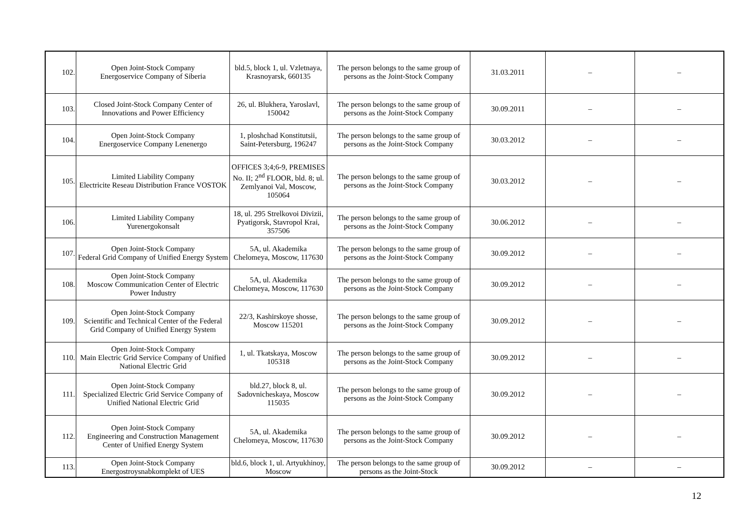| 102. | Open Joint-Stock Company Energoservice Company of Siberia | bld.5, block 1, ul. Vzletnaya, Krasnoyarsk, 660135 | The person belongs to the same group of persons as the Joint-Stock Company | 31.03.2011 | – | – |
| 103. | Closed Joint-Stock Company Center of Innovations and Power Efficiency | 26, ul. Blukhera, Yaroslavl, 150042 | The person belongs to the same group of persons as the Joint-Stock Company | 30.09.2011 | – | – |
| 104. | Open Joint-Stock Company Energoservice Company Lenenergo | 1, ploshchad Konstitutsii, Saint-Petersburg, 196247 | The person belongs to the same group of persons as the Joint-Stock Company | 30.03.2012 | – | – |
| 105. | Limited Liability Company Electricite Reseau Distribution France VOSTOK | OFFICES 3;4;6-9, PREMISES No. II; 2<sup>nd</sup> FLOOR, bld. 8; ul. Zemlyanoi Val, Moscow, 105064 | The person belongs to the same group of persons as the Joint-Stock Company | 30.03.2012 | – | – |
| 106. | Limited Liability Company Yurenergokonsalt | 18, ul. 295 Strelkovoi Divizii, Pyatigorsk, Stavropol Krai, 357506 | The person belongs to the same group of persons as the Joint-Stock Company | 30.06.2012 | – | – |
| 107. | Open Joint-Stock Company Federal Grid Company of Unified Energy System | 5A, ul. Akademika Chelomeya, Moscow, 117630 | The person belongs to the same group of persons as the Joint-Stock Company | 30.09.2012 | – | – |
| 108. | Open Joint-Stock Company Moscow Communication Center of Electric Power Industry | 5A, ul. Akademika Chelomeya, Moscow, 117630 | The person belongs to the same group of persons as the Joint-Stock Company | 30.09.2012 | – | – |
| 109. | Open Joint-Stock Company Scientific and Technical Center of the Federal Grid Company of Unified Energy System | 22/3, Kashirskoye shosse, Moscow 115201 | The person belongs to the same group of persons as the Joint-Stock Company | 30.09.2012 | – | – |
| 110. | Open Joint-Stock Company Main Electric Grid Service Company of Unified National Electric Grid | 1, ul. Tkatskaya, Moscow 105318 | The person belongs to the same group of persons as the Joint-Stock Company | 30.09.2012 | – | – |
| 111. | Open Joint-Stock Company Specialized Electric Grid Service Company of Unified National Electric Grid | bld.27, block 8, ul. Sadovnicheskaya, Moscow 115035 | The person belongs to the same group of persons as the Joint-Stock Company | 30.09.2012 | – | – |
| 112. | Open Joint-Stock Company Engineering and Construction Management Center of Unified Energy System | 5A, ul. Akademika Chelomeya, Moscow, 117630 | The person belongs to the same group of persons as the Joint-Stock Company | 30.09.2012 | – | – |
| 113. | Open Joint-Stock Company Energostroysnabkomplekt of UES | bld.6, block 1, ul. Artyukhinoy, Moscow | The person belongs to the same group of persons as the Joint-Stock | 30.09.2012 | – | – |
12